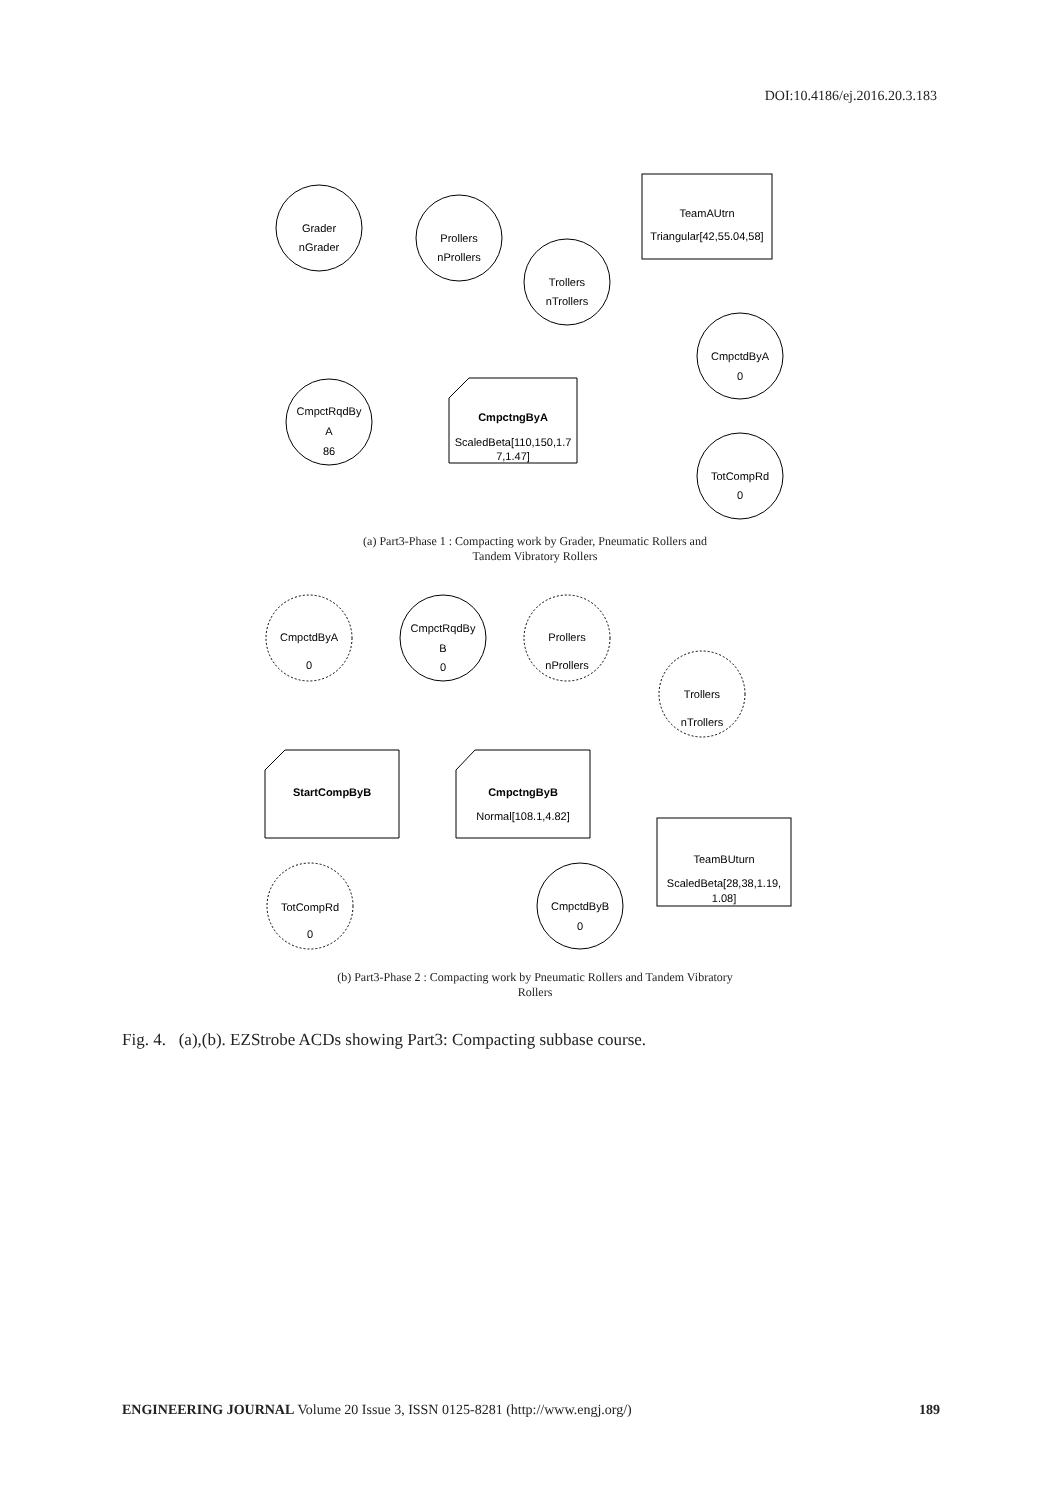DOI:10.4186/ej.2016.20.3.183
Grader
nGrader
Prollers
nProllers
Trollers
nTrollers
TeamAUtrn
Triangular[42,55.04,58]
CmpctdByA
0
CmpctRqdBy
A
86
CmpctngByA
ScaledBeta[110,150,1.7
7,1.47]
TotCompRd
0
CmpctdByA
0
CmpctRqdBy
B
0
Prollers
nProllers
Trollers
nTrollers
StartCompByB
CmpctngByB
Normal[108.1,4.82]
TeamBUturn
ScaledBeta[28,38,1.19,
1.08]
TotCompRd
0
CmpctdByB
0
(a) Part3-Phase 1 : Compacting work by Grader, Pneumatic Rollers and
Tandem Vibratory Rollers
(b) Part3-Phase 2 : Compacting work by Pneumatic Rollers and Tandem Vibratory
Rollers
Fig. 4. (a),(b). EZStrobe ACDs showing Part3: Compacting subbase course.
ENGINEERING JOURNAL Volume 20 Issue 3, ISSN 0125-8281 (http://www.engj.org/) 189